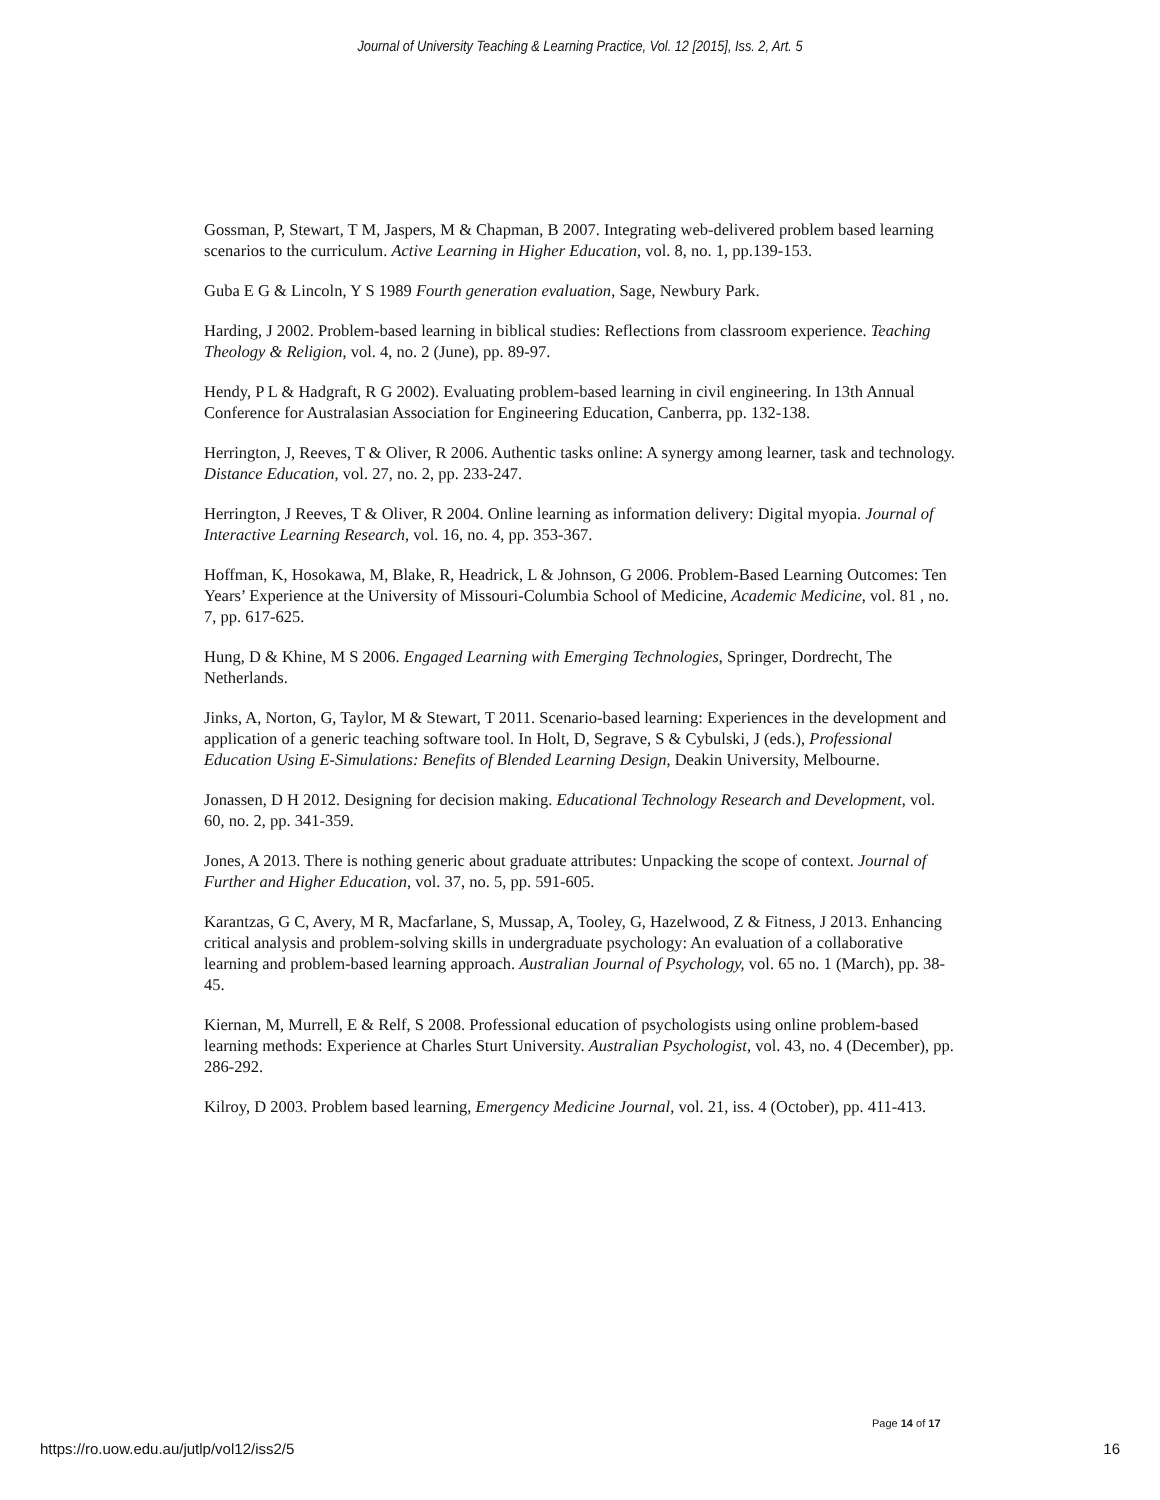Journal of University Teaching & Learning Practice, Vol. 12 [2015], Iss. 2, Art. 5
Gossman, P, Stewart, T M, Jaspers, M & Chapman, B 2007. Integrating web-delivered problem based learning scenarios to the curriculum. Active Learning in Higher Education, vol. 8, no. 1, pp.139-153.
Guba E G & Lincoln, Y S 1989 Fourth generation evaluation, Sage, Newbury Park.
Harding, J 2002. Problem-based learning in biblical studies: Reflections from classroom experience. Teaching Theology & Religion, vol. 4, no. 2 (June), pp. 89-97.
Hendy, P L & Hadgraft, R G 2002). Evaluating problem-based learning in civil engineering. In 13th Annual Conference for Australasian Association for Engineering Education, Canberra, pp. 132-138.
Herrington, J, Reeves, T & Oliver, R 2006. Authentic tasks online: A synergy among learner, task and technology. Distance Education, vol. 27, no. 2, pp. 233-247.
Herrington, J Reeves, T & Oliver, R 2004. Online learning as information delivery: Digital myopia. Journal of Interactive Learning Research, vol. 16, no. 4, pp. 353-367.
Hoffman, K, Hosokawa, M, Blake, R, Headrick, L & Johnson, G 2006. Problem-Based Learning Outcomes: Ten Years’ Experience at the University of Missouri-Columbia School of Medicine, Academic Medicine, vol. 81 , no. 7, pp. 617-625.
Hung, D & Khine, M S 2006. Engaged Learning with Emerging Technologies, Springer, Dordrecht, The Netherlands.
Jinks, A, Norton, G, Taylor, M & Stewart, T 2011. Scenario-based learning: Experiences in the development and application of a generic teaching software tool. In Holt, D, Segrave, S & Cybulski, J (eds.), Professional Education Using E-Simulations: Benefits of Blended Learning Design, Deakin University, Melbourne.
Jonassen, D H 2012. Designing for decision making. Educational Technology Research and Development, vol. 60, no. 2, pp. 341-359.
Jones, A 2013. There is nothing generic about graduate attributes: Unpacking the scope of context. Journal of Further and Higher Education, vol. 37, no. 5, pp. 591-605.
Karantzas, G C, Avery, M R, Macfarlane, S, Mussap, A, Tooley, G, Hazelwood, Z & Fitness, J 2013. Enhancing critical analysis and problem-solving skills in undergraduate psychology: An evaluation of a collaborative learning and problem-based learning approach. Australian Journal of Psychology, vol. 65 no. 1 (March), pp. 38-45.
Kiernan, M, Murrell, E & Relf, S 2008. Professional education of psychologists using online problem-based learning methods: Experience at Charles Sturt University. Australian Psychologist, vol. 43, no. 4 (December), pp. 286-292.
Kilroy, D 2003. Problem based learning, Emergency Medicine Journal, vol. 21, iss. 4 (October), pp. 411-413.
Page 14 of 17
https://ro.uow.edu.au/jutlp/vol12/iss2/5 16